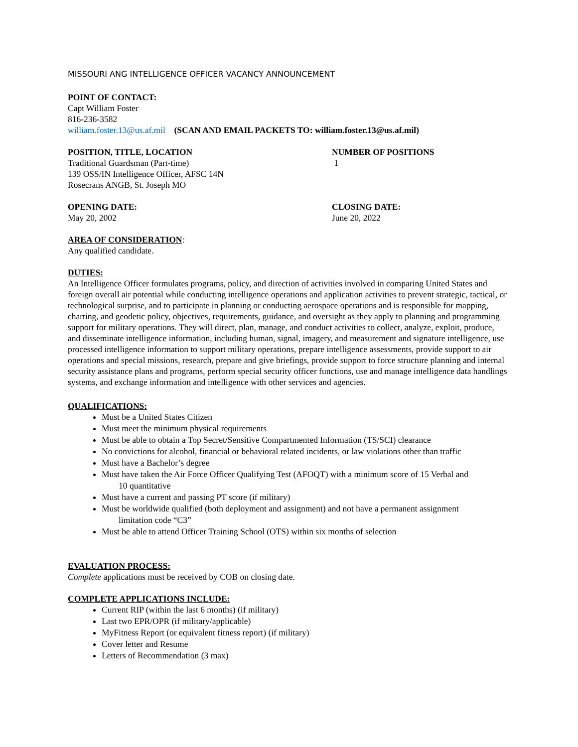MISSOURI ANG INTELLIGENCE OFFICER VACANCY ANNOUNCEMENT
POINT OF CONTACT:
Capt William Foster
816-236-3582
william.foster.13@us.af.mil (SCAN AND EMAIL PACKETS TO: william.foster.13@us.af.mil)
POSITION, TITLE, LOCATION
Traditional Guardsman (Part-time)
139 OSS/IN Intelligence Officer, AFSC 14N
Rosecrans ANGB, St. Joseph MO
NUMBER OF POSITIONS
1
OPENING DATE:
May 20, 2002
CLOSING DATE:
June 20, 2022
AREA OF CONSIDERATION:
Any qualified candidate.
DUTIES:
An Intelligence Officer formulates programs, policy, and direction of activities involved in comparing United States and foreign overall air potential while conducting intelligence operations and application activities to prevent strategic, tactical, or technological surprise, and to participate in planning or conducting aerospace operations and is responsible for mapping, charting, and geodetic policy, objectives, requirements, guidance, and oversight as they apply to planning and programming support for military operations. They will direct, plan, manage, and conduct activities to collect, analyze, exploit, produce, and disseminate intelligence information, including human, signal, imagery, and measurement and signature intelligence, use processed intelligence information to support military operations, prepare intelligence assessments, provide support to air operations and special missions, research, prepare and give briefings, provide support to force structure planning and internal security assistance plans and programs, perform special security officer functions, use and manage intelligence data handlings systems, and exchange information and intelligence with other services and agencies.
QUALIFICATIONS:
Must be a United States Citizen
Must meet the minimum physical requirements
Must be able to obtain a Top Secret/Sensitive Compartmented Information (TS/SCI) clearance
No convictions for alcohol, financial or behavioral related incidents, or law violations other than traffic
Must have a Bachelor’s degree
Must have taken the Air Force Officer Qualifying Test (AFOQT) with a minimum score of 15 Verbal and
10 quantitative
Must have a current and passing PT score (if military)
Must be worldwide qualified (both deployment and assignment) and not have a permanent assignment
limitation code “C3”
Must be able to attend Officer Training School (OTS) within six months of selection
EVALUATION PROCESS:
Complete applications must be received by COB on closing date.
COMPLETE APPLICATIONS INCLUDE:
Current RIP (within the last 6 months) (if military)
Last two EPR/OPR (if military/applicable)
MyFitness Report (or equivalent fitness report) (if military)
Cover letter and Resume
Letters of Recommendation (3 max)